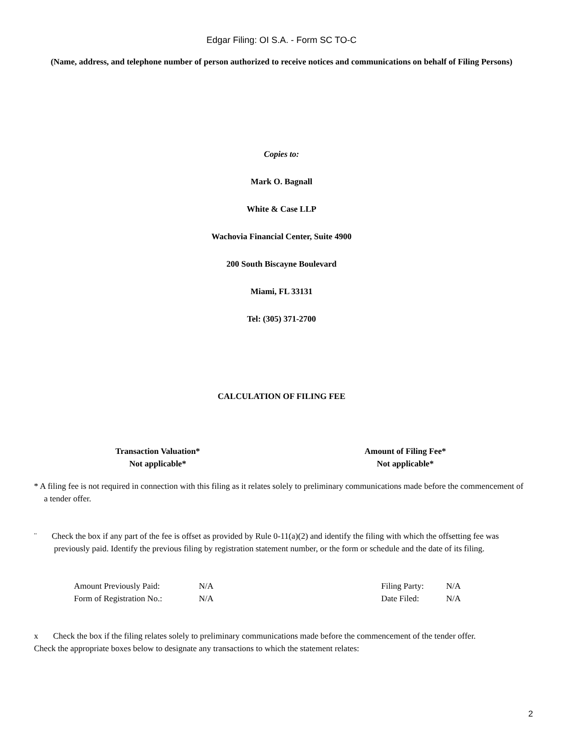Edgar Filing: OI S.A. - Form SC TO-C
(Name, address, and telephone number of person authorized to receive notices and communications on behalf of Filing Persons)
Copies to:
Mark O. Bagnall
White & Case LLP
Wachovia Financial Center, Suite 4900
200 South Biscayne Boulevard
Miami, FL 33131
Tel: (305) 371-2700
CALCULATION OF FILING FEE
| Transaction Valuation* | Amount of Filing Fee* |
| --- | --- |
| Not applicable* | Not applicable* |
* A filing fee is not required in connection with this filing as it relates solely to preliminary communications made before the commencement of a tender offer.
¨ Check the box if any part of the fee is offset as provided by Rule 0-11(a)(2) and identify the filing with which the offsetting fee was previously paid. Identify the previous filing by registration statement number, or the form or schedule and the date of its filing.
| Amount Previously Paid: | N/A | Filing Party: | N/A |
| Form of Registration No.: | N/A | Date Filed: | N/A |
x Check the box if the filing relates solely to preliminary communications made before the commencement of the tender offer.
Check the appropriate boxes below to designate any transactions to which the statement relates:
2